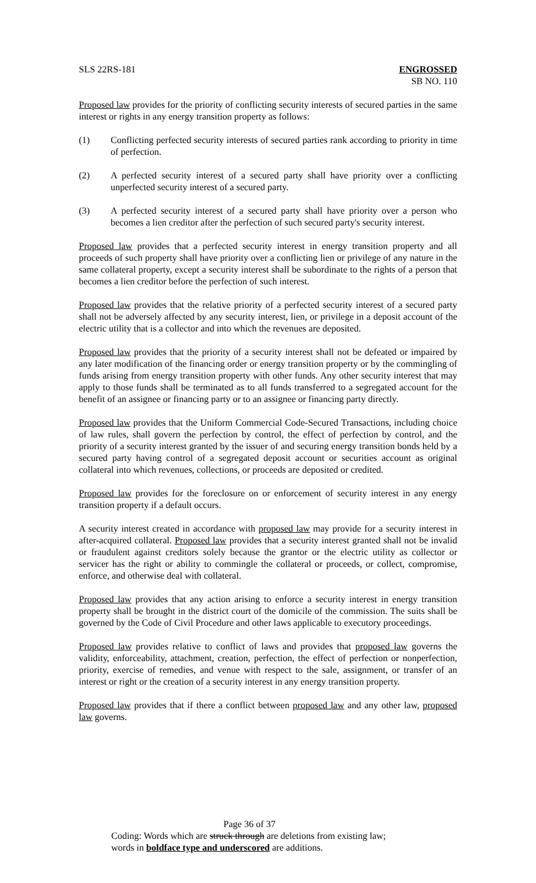SLS 22RS-181 ENGROSSED
SB NO. 110
Proposed law provides for the priority of conflicting security interests of secured parties in the same interest or rights in any energy transition property as follows:
(1) Conflicting perfected security interests of secured parties rank according to priority in time of perfection.
(2) A perfected security interest of a secured party shall have priority over a conflicting unperfected security interest of a secured party.
(3) A perfected security interest of a secured party shall have priority over a person who becomes a lien creditor after the perfection of such secured party's security interest.
Proposed law provides that a perfected security interest in energy transition property and all proceeds of such property shall have priority over a conflicting lien or privilege of any nature in the same collateral property, except a security interest shall be subordinate to the rights of a person that becomes a lien creditor before the perfection of such interest.
Proposed law provides that the relative priority of a perfected security interest of a secured party shall not be adversely affected by any security interest, lien, or privilege in a deposit account of the electric utility that is a collector and into which the revenues are deposited.
Proposed law provides that the priority of a security interest shall not be defeated or impaired by any later modification of the financing order or energy transition property or by the commingling of funds arising from energy transition property with other funds. Any other security interest that may apply to those funds shall be terminated as to all funds transferred to a segregated account for the benefit of an assignee or financing party or to an assignee or financing party directly.
Proposed law provides that the Uniform Commercial Code-Secured Transactions, including choice of law rules, shall govern the perfection by control, the effect of perfection by control, and the priority of a security interest granted by the issuer of and securing energy transition bonds held by a secured party having control of a segregated deposit account or securities account as original collateral into which revenues, collections, or proceeds are deposited or credited.
Proposed law provides for the foreclosure on or enforcement of security interest in any energy transition property if a default occurs.
A security interest created in accordance with proposed law may provide for a security interest in after-acquired collateral. Proposed law provides that a security interest granted shall not be invalid or fraudulent against creditors solely because the grantor or the electric utility as collector or servicer has the right or ability to commingle the collateral or proceeds, or collect, compromise, enforce, and otherwise deal with collateral.
Proposed law provides that any action arising to enforce a security interest in energy transition property shall be brought in the district court of the domicile of the commission. The suits shall be governed by the Code of Civil Procedure and other laws applicable to executory proceedings.
Proposed law provides relative to conflict of laws and provides that proposed law governs the validity, enforceability, attachment, creation, perfection, the effect of perfection or nonperfection, priority, exercise of remedies, and venue with respect to the sale, assignment, or transfer of an interest or right or the creation of a security interest in any energy transition property.
Proposed law provides that if there a conflict between proposed law and any other law, proposed law governs.
Page 36 of 37
Coding: Words which are struck through are deletions from existing law;
words in boldface type and underscored are additions.